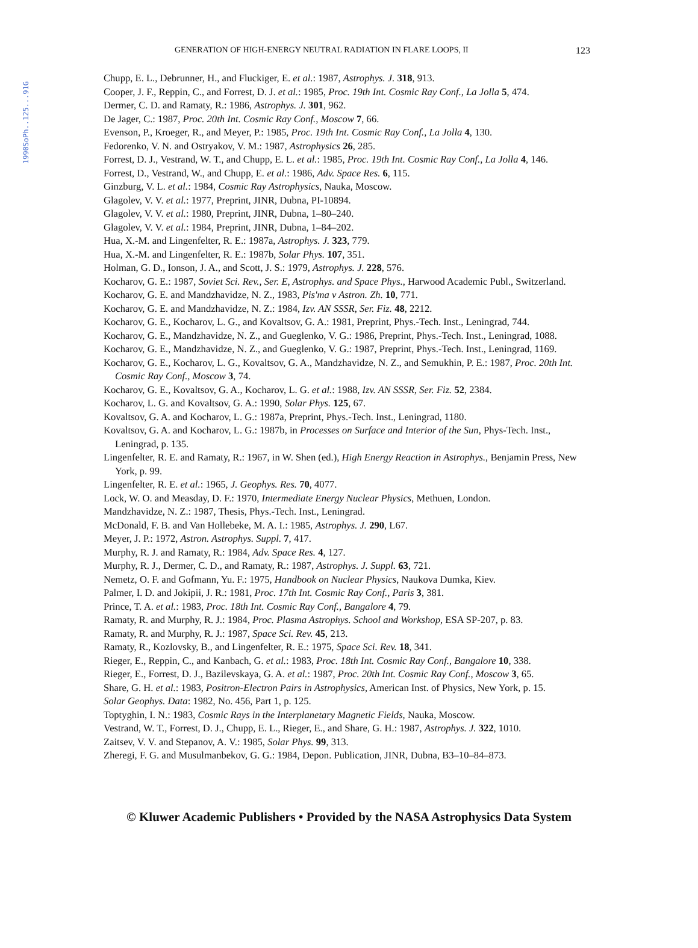1990SoPh..125...91G
GENERATION OF HIGH-ENERGY NEUTRAL RADIATION IN FLARE LOOPS, II 123
Chupp, E. L., Debrunner, H., and Fluckiger, E. et al.: 1987, Astrophys. J. 318, 913.
Cooper, J. F., Reppin, C., and Forrest, D. J. et al.: 1985, Proc. 19th Int. Cosmic Ray Conf., La Jolla 5, 474.
Dermer, C. D. and Ramaty, R.: 1986, Astrophys. J. 301, 962.
De Jager, C.: 1987, Proc. 20th Int. Cosmic Ray Conf., Moscow 7, 66.
Evenson, P., Kroeger, R., and Meyer, P.: 1985, Proc. 19th Int. Cosmic Ray Conf., La Jolla 4, 130.
Fedorenko, V. N. and Ostryakov, V. M.: 1987, Astrophysics 26, 285.
Forrest, D. J., Vestrand, W. T., and Chupp, E. L. et al.: 1985, Proc. 19th Int. Cosmic Ray Conf., La Jolla 4, 146.
Forrest, D., Vestrand, W., and Chupp, E. et al.: 1986, Adv. Space Res. 6, 115.
Ginzburg, V. L. et al.: 1984, Cosmic Ray Astrophysics, Nauka, Moscow.
Glagolev, V. V. et al.: 1977, Preprint, JINR, Dubna, PI-10894.
Glagolev, V. V. et al.: 1980, Preprint, JINR, Dubna, 1–80–240.
Glagolev, V. V. et al.: 1984, Preprint, JINR, Dubna, 1–84–202.
Hua, X.-M. and Lingenfelter, R. E.: 1987a, Astrophys. J. 323, 779.
Hua, X.-M. and Lingenfelter, R. E.: 1987b, Solar Phys. 107, 351.
Holman, G. D., Ionson, J. A., and Scott, J. S.: 1979, Astrophys. J. 228, 576.
Kocharov, G. E.: 1987, Soviet Sci. Rev., Ser. E, Astrophys. and Space Phys., Harwood Academic Publ., Switzerland.
Kocharov, G. E. and Mandzhavidze, N. Z., 1983, Pis'ma v Astron. Zh. 10, 771.
Kocharov, G. E. and Mandzhavidze, N. Z.: 1984, Izv. AN SSSR, Ser. Fiz. 48, 2212.
Kocharov, G. E., Kocharov, L. G., and Kovaltsov, G. A.: 1981, Preprint, Phys.-Tech. Inst., Leningrad, 744.
Kocharov, G. E., Mandzhavidze, N. Z., and Gueglenko, V. G.: 1986, Preprint, Phys.-Tech. Inst., Leningrad, 1088.
Kocharov, G. E., Mandzhavidze, N. Z., and Gueglenko, V. G.: 1987, Preprint, Phys.-Tech. Inst., Leningrad, 1169.
Kocharov, G. E., Kocharov, L. G., Kovaltsov, G. A., Mandzhavidze, N. Z., and Semukhin, P. E.: 1987, Proc. 20th Int. Cosmic Ray Conf., Moscow 3, 74.
Kocharov, G. E., Kovaltsov, G. A., Kocharov, L. G. et al.: 1988, Izv. AN SSSR, Ser. Fiz. 52, 2384.
Kocharov, L. G. and Kovaltsov, G. A.: 1990, Solar Phys. 125, 67.
Kovaltsov, G. A. and Kocharov, L. G.: 1987a, Preprint, Phys.-Tech. Inst., Leningrad, 1180.
Kovaltsov, G. A. and Kocharov, L. G.: 1987b, in Processes on Surface and Interior of the Sun, Phys-Tech. Inst., Leningrad, p. 135.
Lingenfelter, R. E. and Ramaty, R.: 1967, in W. Shen (ed.), High Energy Reaction in Astrophys., Benjamin Press, New York, p. 99.
Lingenfelter, R. E. et al.: 1965, J. Geophys. Res. 70, 4077.
Lock, W. O. and Measday, D. F.: 1970, Intermediate Energy Nuclear Physics, Methuen, London.
Mandzhavidze, N. Z.: 1987, Thesis, Phys.-Tech. Inst., Leningrad.
McDonald, F. B. and Van Hollebeke, M. A. I.: 1985, Astrophys. J. 290, L67.
Meyer, J. P.: 1972, Astron. Astrophys. Suppl. 7, 417.
Murphy, R. J. and Ramaty, R.: 1984, Adv. Space Res. 4, 127.
Murphy, R. J., Dermer, C. D., and Ramaty, R.: 1987, Astrophys. J. Suppl. 63, 721.
Nemetz, O. F. and Gofmann, Yu. F.: 1975, Handbook on Nuclear Physics, Naukova Dumka, Kiev.
Palmer, I. D. and Jokipii, J. R.: 1981, Proc. 17th Int. Cosmic Ray Conf., Paris 3, 381.
Prince, T. A. et al.: 1983, Proc. 18th Int. Cosmic Ray Conf., Bangalore 4, 79.
Ramaty, R. and Murphy, R. J.: 1984, Proc. Plasma Astrophys. School and Workshop, ESA SP-207, p. 83.
Ramaty, R. and Murphy, R. J.: 1987, Space Sci. Rev. 45, 213.
Ramaty, R., Kozlovsky, B., and Lingenfelter, R. E.: 1975, Space Sci. Rev. 18, 341.
Rieger, E., Reppin, C., and Kanbach, G. et al.: 1983, Proc. 18th Int. Cosmic Ray Conf., Bangalore 10, 338.
Rieger, E., Forrest, D. J., Bazilevskaya, G. A. et al.: 1987, Proc. 20th Int. Cosmic Ray Conf., Moscow 3, 65.
Share, G. H. et al.: 1983, Positron-Electron Pairs in Astrophysics, American Inst. of Physics, New York, p. 15.
Solar Geophys. Data: 1982, No. 456, Part 1, p. 125.
Toptyghin, I. N.: 1983, Cosmic Rays in the Interplanetary Magnetic Fields, Nauka, Moscow.
Vestrand, W. T., Forrest, D. J., Chupp, E. L., Rieger, E., and Share, G. H.: 1987, Astrophys. J. 322, 1010.
Zaitsev, V. V. and Stepanov, A. V.: 1985, Solar Phys. 99, 313.
Zheregi, F. G. and Musulmanbekov, G. G.: 1984, Depon. Publication, JINR, Dubna, B3–10–84–873.
© Kluwer Academic Publishers • Provided by the NASA Astrophysics Data System